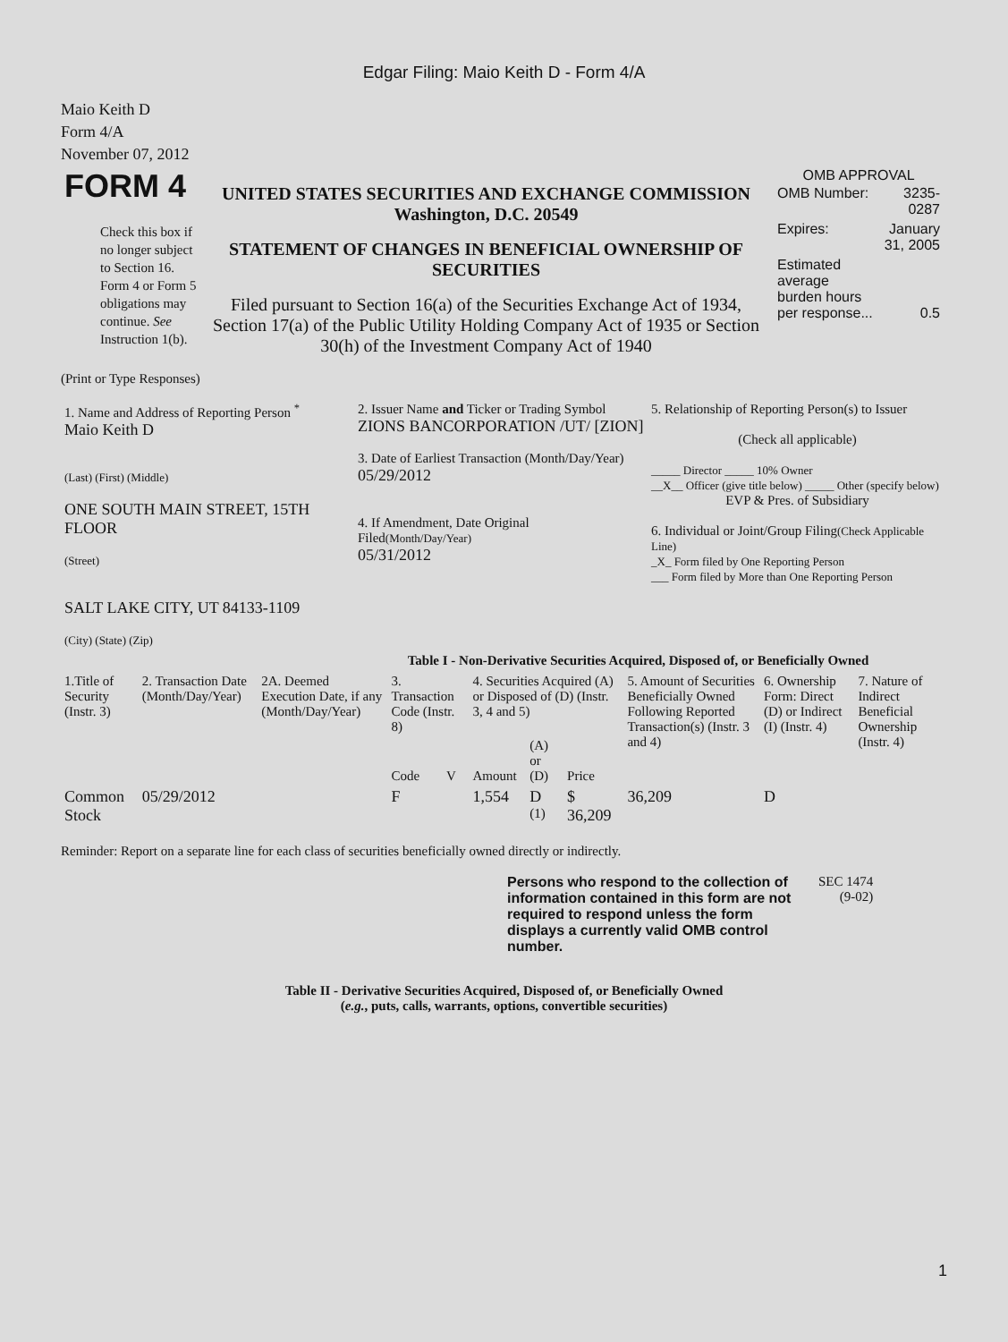Edgar Filing: Maio Keith D - Form 4/A
Maio Keith D
Form 4/A
November 07, 2012
| FORM 4 Check this box if no longer subject to Section 16. Form 4 or Form 5 obligations may continue. See Instruction 1(b). | UNITED STATES SECURITIES AND EXCHANGE COMMISSION Washington, D.C. 20549 STATEMENT OF CHANGES IN BENEFICIAL OWNERSHIP OF SECURITIES Filed pursuant to Section 16(a) of the Securities Exchange Act of 1934, Section 17(a) of the Public Utility Holding Company Act of 1935 or Section 30(h) of the Investment Company Act of 1940 | OMB APPROVAL / OMB Number: / 3235-0287 / / Expires: / January 31, 2005 / / Estimated average burden hours per response... / 0.5 / |
(Print or Type Responses)
| 1. Name and Address of Reporting Person <sup>*</sup> Maio Keith D (Last) (First) (Middle) ONE SOUTH MAIN STREET, 15TH FLOOR (Street) SALT LAKE CITY, UT 84133-1109 (City) (State) (Zip) | 2. Issuer Name and Ticker or Trading Symbol ZIONS BANCORPORATION /UT/ [ZION] 3. Date of Earliest Transaction (Month/Day/Year) 05/29/2012 4. If Amendment, Date Original Filed (Month/Day/Year) 05/31/2012 | 5. Relationship of Reporting Person(s) to Issuer (Check all applicable) _____ Director _____ 10% Owner __X__ Officer (give title below) _____ Other (specify below) EVP & Pres. of Subsidiary 6. Individual or Joint/Group Filing (Check Applicable Line) _X_ Form filed by One Reporting Person ___ Form filed by More than One Reporting Person |
Table I - Non-Derivative Securities Acquired, Disposed of, or Beneficially Owned
| 1.Title of Security (Instr. 3) | 2. Transaction Date (Month/Day/Year) | 2A. Deemed Execution Date, if any (Month/Day/Year) | 3. Transaction Code (Instr. 8) | | 4. Securities Acquired (A) or Disposed of (D) (Instr. 3, 4 and 5) | | | 5. Amount of Securities Beneficially Owned Following Reported Transaction(s) (Instr. 3 and 4) | 6. Ownership Form: Direct (D) or Indirect (I) (Instr. 4) | 7. Nature of Indirect Beneficial Ownership (Instr. 4) |
| --- | --- | --- | --- | --- | --- | --- | --- | --- | --- | --- |
| | | | Code | V | Amount | (A) or (D) | Price | | | |
| Common Stock | 05/29/2012 | | F | | 1,554 | D <sup>(1)</sup> | $ 36,209 | 36,209 | D | |
Reminder: Report on a separate line for each class of securities beneficially owned directly or indirectly.
| Persons who respond to the collection of information contained in this form are not required to respond unless the form displays a currently valid OMB control number. | SEC 1474 (9-02) |
Table II - Derivative Securities Acquired, Disposed of, or Beneficially Owned
(e.g., puts, calls, warrants, options, convertible securities)
1